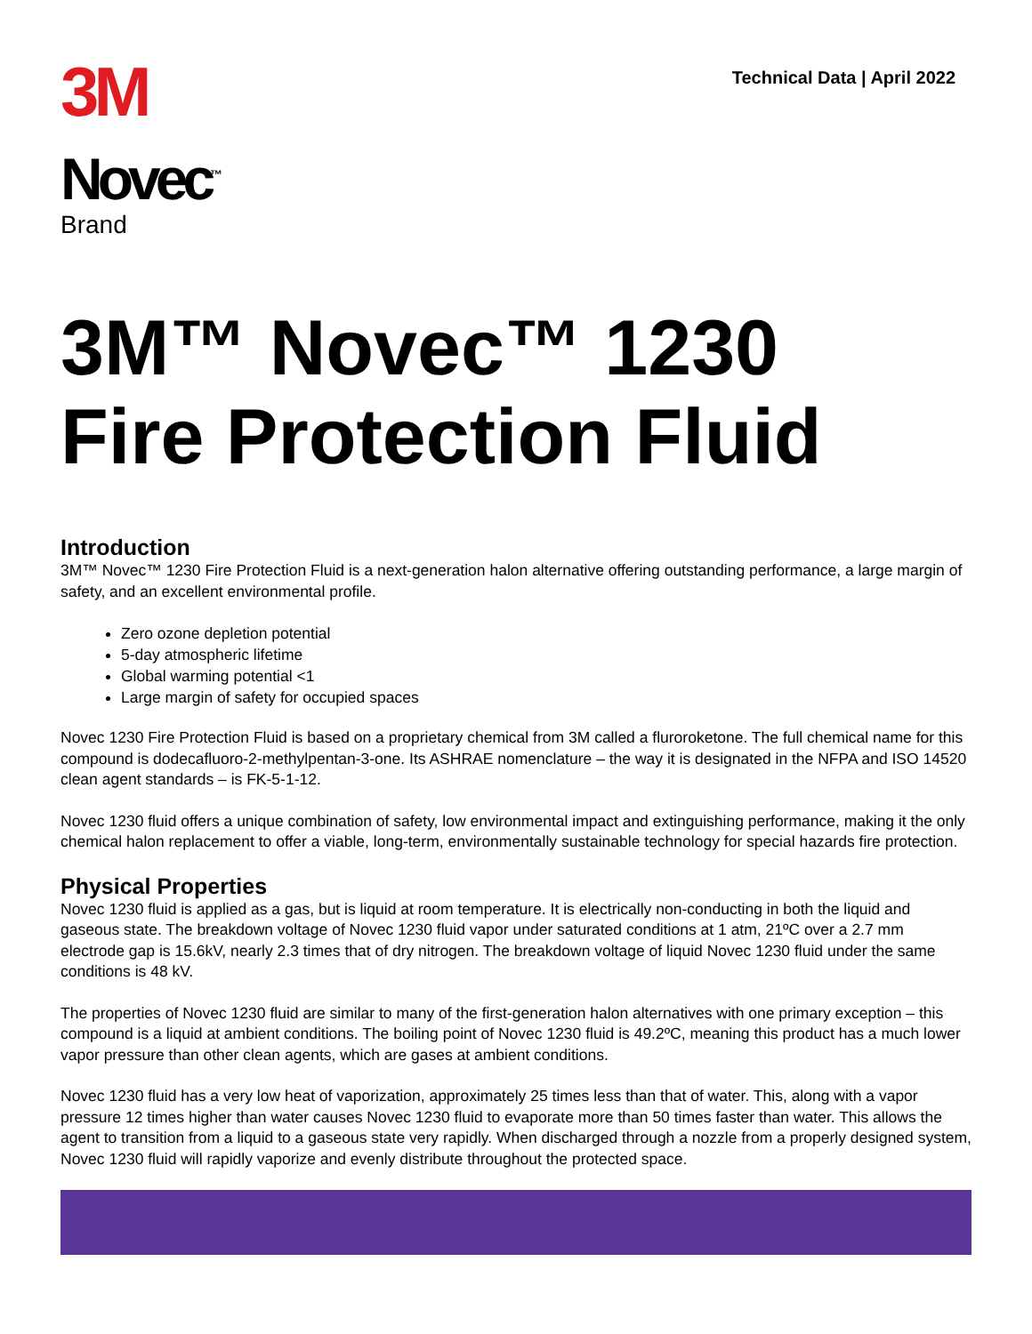3M
Novec<sup>™</sup>
Brand
Technical Data | April 2022
3M™ Novec™ 1230
Fire Protection Fluid
Introduction
3M™ Novec™ 1230 Fire Protection Fluid is a next-generation halon alternative offering outstanding performance, a large margin of safety, and an excellent environmental profile.
Zero ozone depletion potential
5-day atmospheric lifetime
Global warming potential <1
Large margin of safety for occupied spaces
Novec 1230 Fire Protection Fluid is based on a proprietary chemical from 3M called a fluroroketone. The full chemical name for this compound is dodecafluoro-2-methylpentan-3-one. Its ASHRAE nomenclature – the way it is designated in the NFPA and ISO 14520 clean agent standards – is FK-5-1-12.
Novec 1230 fluid offers a unique combination of safety, low environmental impact and extinguishing performance, making it the only chemical halon replacement to offer a viable, long-term, environmentally sustainable technology for special hazards fire protection.
Physical Properties
Novec 1230 fluid is applied as a gas, but is liquid at room temperature. It is electrically non-conducting in both the liquid and gaseous state. The breakdown voltage of Novec 1230 fluid vapor under saturated conditions at 1 atm, 21ºC over a 2.7 mm electrode gap is 15.6kV, nearly 2.3 times that of dry nitrogen. The breakdown voltage of liquid Novec 1230 fluid under the same conditions is 48 kV.
The properties of Novec 1230 fluid are similar to many of the first-generation halon alternatives with one primary exception – this compound is a liquid at ambient conditions. The boiling point of Novec 1230 fluid is 49.2ºC, meaning this product has a much lower vapor pressure than other clean agents, which are gases at ambient conditions.
Novec 1230 fluid has a very low heat of vaporization, approximately 25 times less than that of water. This, along with a vapor pressure 12 times higher than water causes Novec 1230 fluid to evaporate more than 50 times faster than water. This allows the agent to transition from a liquid to a gaseous state very rapidly. When discharged through a nozzle from a properly designed system, Novec 1230 fluid will rapidly vaporize and evenly distribute throughout the protected space.